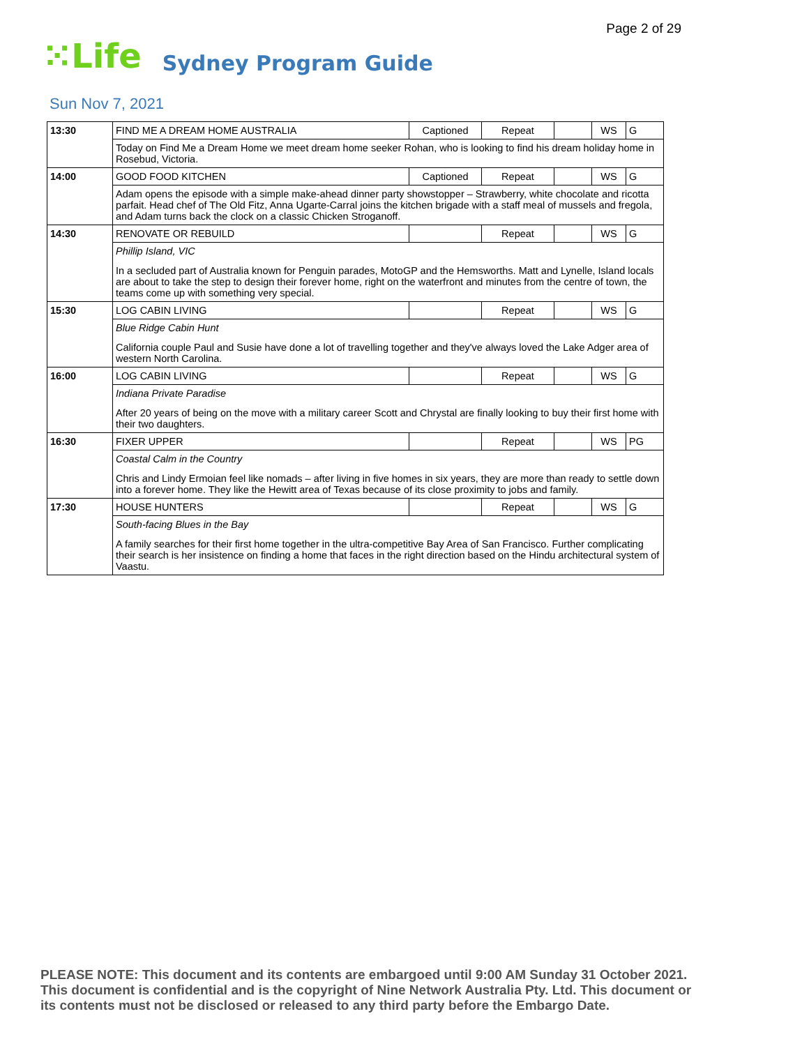Page 2 of 29
⁙Life
Sydney Program Guide
Sun Nov 7, 2021
| 13:30 | FIND ME A DREAM HOME AUSTRALIA | Captioned | Repeat | | WS | G |
| | Today on Find Me a Dream Home we meet dream home seeker Rohan, who is looking to find his dream holiday home in Rosebud, Victoria. | | | | | |
| 14:00 | GOOD FOOD KITCHEN | Captioned | Repeat | | WS | G |
| | Adam opens the episode with a simple make-ahead dinner party showstopper – Strawberry, white chocolate and ricotta parfait. Head chef of The Old Fitz, Anna Ugarte-Carral joins the kitchen brigade with a staff meal of mussels and fregola, and Adam turns back the clock on a classic Chicken Stroganoff. | | | | | |
| 14:30 | RENOVATE OR REBUILD | | Repeat | | WS | G |
| | Phillip Island, VIC In a secluded part of Australia known for Penguin parades, MotoGP and the Hemsworths. Matt and Lynelle, Island locals are about to take the step to design their forever home, right on the waterfront and minutes from the centre of town, the teams come up with something very special. | | | | | |
| 15:30 | LOG CABIN LIVING | | Repeat | | WS | G |
| | Blue Ridge Cabin Hunt California couple Paul and Susie have done a lot of travelling together and they've always loved the Lake Adger area of western North Carolina. | | | | | |
| 16:00 | LOG CABIN LIVING | | Repeat | | WS | G |
| | Indiana Private Paradise After 20 years of being on the move with a military career Scott and Chrystal are finally looking to buy their first home with their two daughters. | | | | | |
| 16:30 | FIXER UPPER | | Repeat | | WS | PG |
| | Coastal Calm in the Country Chris and Lindy Ermoian feel like nomads – after living in five homes in six years, they are more than ready to settle down into a forever home. They like the Hewitt area of Texas because of its close proximity to jobs and family. | | | | | |
| 17:30 | HOUSE HUNTERS | | Repeat | | WS | G |
| | South-facing Blues in the Bay A family searches for their first home together in the ultra-competitive Bay Area of San Francisco. Further complicating their search is her insistence on finding a home that faces in the right direction based on the Hindu architectural system of Vaastu. | | | | | |
PLEASE NOTE: This document and its contents are embargoed until 9:00 AM Sunday 31 October 2021. This document is confidential and is the copyright of Nine Network Australia Pty. Ltd. This document or its contents must not be disclosed or released to any third party before the Embargo Date.